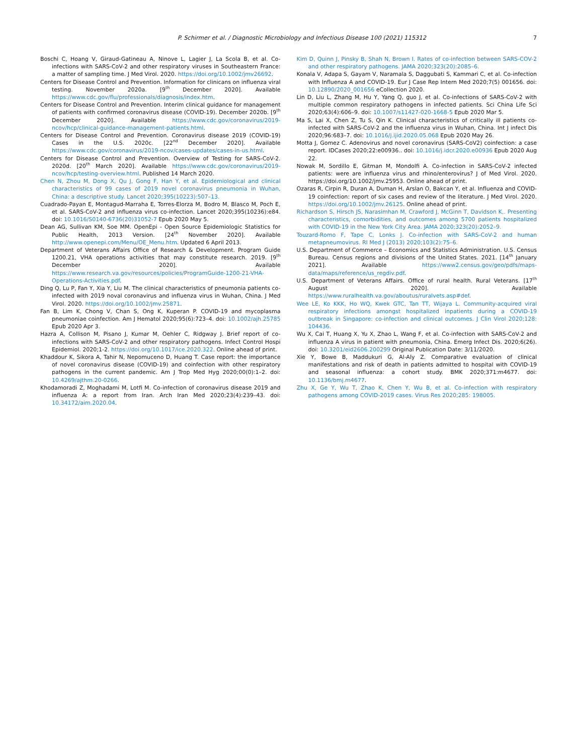P. Schirmer et al. / Diagnostic Microbiology and Infectious Disease 100 (2021) 115312 7
Boschi C, Hoang V, Giraud-Gatineau A, Ninove L, Lagier J, La Scola B, et al. Co-infections with SARS-CoV-2 and other respiratory viruses in Southeastern France: a matter of sampling time. J Med Virol. 2020. https://doi.org/10.1002/jmv26692.
Centers for Disease Control and Prevention. Information for clinicans on influenza viral testing. November 2020a. [9<sup>th</sup> December 2020]. Available https://www.cdc.gov/flu/professionals/diagnosis/index.htm.
Centers for Disease Control and Prevention. Interim clinical guidance for management of patients with confirmed coronavirus disease (COVID-19). December 2020b. [9<sup>th</sup> December 2020]. Available https://www.cdc.gov/coronavirus/2019-ncov/hcp/clinical-guidance-management-patients.html.
Centers for Disease Control and Prevention. Coronavirus disease 2019 (COVID-19) Cases in the U.S. 2020c. [22<sup>nd</sup> December 2020]. Available https://www.cdc.gov/coronavirus/2019-ncov/cases-updates/cases-in-us.html.
Centers for Disease Control and Prevention. Overview of Testing for SARS-CoV-2. 2020d. [20<sup>th</sup> March 2020]. Available https://www.cdc.gov/coronavirus/2019-ncov/hcp/testing-overview.html. Published 14 March 2020.
Chen N, Zhou M, Dong X, Qu J, Gong F, Han Y, et al. Epidemiological and clinical characteristics of 99 cases of 2019 novel coronavirus pneumonia in Wuhan, China: a descriptive study. Lancet 2020;395(10223):507–13.
Cuadrado-Payan E, Montagud-Marraha E, Torres-Elorza M, Bodro M, Blasco M, Poch E, et al. SARS-CoV-2 and influenza virus co-infection. Lancet 2020;395(10236):e84. doi: 10.1016/S0140-6736(20)31052-7 Epub 2020 May 5.
Dean AG, Sullivan KM, Soe MM. OpenEpi - Open Source Epidemiologic Statistics for Public Health, 2013 Version. [24<sup>th</sup> November 2020]. Available http://www.openepi.com/Menu/OE_Menu.htm. Updated 6 April 2013.
Department of Veterans Affairs Office of Research & Development. Program Guide 1200.21, VHA operations activities that may constitute research. 2019. [9<sup>th</sup> December 2020]. Available https://www.research.va.gov/resources/policies/ProgramGuide-1200-21-VHA-Operations-Activities.pdf.
Ding Q, Lu P, Fan Y, Xia Y, Liu M. The clinical characteristics of pneumonia patients co-infected with 2019 noval coronavirus and influenza virus in Wuhan, China. J Med Virol. 2020. https://doi.org/10.1002/jmv.25871.
Fan B, Lim K, Chong V, Chan S, Ong K, Kuperan P. COVID-19 and mycoplasma pneumoniae coinfection. Am J Hematol 2020;95(6):723–4. doi: 10.1002/ajh.25785 Epub 2020 Apr 3.
Hazra A, Collison M, Pisano J, Kumar M, Oehler C, Ridgway J. Brief report of co-infections with SARS-CoV-2 and other respiratory pathogens. Infect Control Hospi Epidemiol. 2020;1-2. https://doi.org/10.1017/ice.2020.322. Online ahead of print.
Khaddour K, Sikora A, Tahir N, Nepomuceno D, Huang T. Case report: the importance of novel coronavirus disease (COVID-19) and coinfection with other respiratory pathogens in the current pandemic. Am J Trop Med Hyg 2020;00(0):1–2. doi: 10.4269/ajthm.20-0266.
Khodamoradi Z, Moghadami M, Lotfi M. Co-infection of coronavirus disease 2019 and influenza A: a report from Iran. Arch Iran Med 2020;23(4):239–43. doi: 10.34172/aim.2020.04.
Kim D, Quinn J, Pinsky B, Shah N, Brown I. Rates of co-infection between SARS-COV-2 and other respiratory pathogens. JAMA 2020;323(20):2085–6.
Konala V, Adapa S, Gayam V, Naramala S, Daggubati S, Kammari C, et al. Co-infection with Influenza A and COVID-19. Eur J Case Rep Intern Med 2020;7(5) 001656. doi: 10.12890/2020_001656 eCollection 2020.
Lin D, Liu L, Zhang M, Hu Y, Yang Q, guo J, et al. Co-infections of SARS-CoV-2 with multiple common respiratory pathogens in infected patients. Sci China Life Sci 2020;63(4):606–9. doi: 10.1007/s11427-020-1668-5 Epub 2020 Mar 5.
Ma S, Lai X, Chen Z, Tu S, Qin K. Clinical characteristics of critically ill patients co-infected with SARS-CoV-2 and the influenza virus in Wuhan, China. Int J infect Dis 2020;96:683–7. doi: 10.1016/j.ijid.2020.05.068 Epub 2020 May 26.
Motta J, Gomez C. Adenovirus and novel coronavirus (SARS-CoV2) coinfection: a case report. IDCases 2020;22:e00936.. doi: 10.1016/j.idcr.2020.e00936 Epub 2020 Aug 22.
Nowak M, Sordillo E, Gitman M, Mondolfi A. Co-infection in SARS-CoV-2 infected patients: were are influenza virus and rhino/enterovirus? J of Med Virol. 2020. https://doi.org/10.1002/jmv.25953. Online ahead of print.
Ozaras R, Cirpin R, Duran A, Duman H, Arslan O, Bakcan Y, et al. Influenza and COVID-19 coinfection: report of six cases and review of the literature. J Med Virol. 2020. https://doi.org/10.1002/jmv.26125. Online ahead of print.
Richardson S, Hirsch JS, Narasimhan M, Crawford J, McGinn T, Davidson K,. Presenting characteristics, comorbidities, and outcomes among 5700 patients hospitalized with COVID-19 in the New York City Area. JAMA 2020;323(20):2052–9.
Touzard-Romo F, Tape C, Lonks J. Co-infection with SARS-CoV-2 and human metapneumovirus. RI Med J (2013) 2020;103(2):75–6.
U.S. Department of Commerce – Economics and Statistics Administration. U.S. Census Bureau. Census regions and divisions of the United States. 2021. [14<sup>th</sup> January 2021]. Available https://www2.census.gov/geo/pdfs/maps-data/maps/reference/us_regdiv.pdf.
U.S. Department of Veterans Affairs. Office of rural health. Rural Veterans. [17<sup>th</sup> August 2020]. Available https://www.ruralhealth.va.gov/aboutus/ruralvets.asp#def.
Wee LE, Ko KKK, Ho WQ, Kwek GTC, Tan TT, Wijaya L. Community-acquired viral respiratory infections amongst hospitalized inpatients during a COVID-19 outbreak in Singapore: co-infection and clinical outcomes. J Clin Virol 2020;128: 104436.
Wu X, Cai T, Huang X, Yu X, Zhao L, Wang F, et al. Co-infection with SARS-CoV-2 and influenza A virus in patient with pneumonia, China. Emerg Infect Dis. 2020;6(26). doi: 10.3201/eid2606.200299 Original Publication Date: 3/11/2020.
Xie Y, Bowe B, Maddukuri G, Al-Aly Z. Comparative evaluation of clinical manifestations and risk of death in patients admitted to hospital with COVID-19 and seasonal influenza: a cohort study. BMK 2020;371:m4677. doi: 10.1136/bmj.m4677.
Zhu X, Ge Y, Wu T, Zhao K, Chen Y, Wu B, et al. Co-infection with respiratory pathogens among COVID-2019 cases. Virus Res 2020;285: 198005.